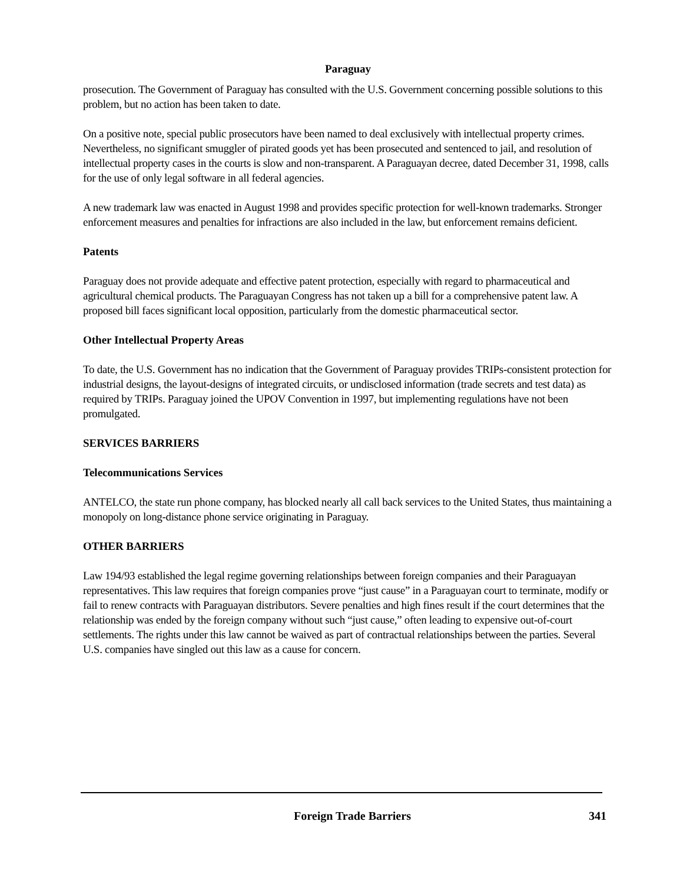Paraguay
prosecution. The Government of Paraguay has consulted with the U.S. Government concerning possible solutions to this problem, but no action has been taken to date.
On a positive note, special public prosecutors have been named to deal exclusively with intellectual property crimes. Nevertheless, no significant smuggler of pirated goods yet has been prosecuted and sentenced to jail, and resolution of intellectual property cases in the courts is slow and non-transparent. A Paraguayan decree, dated December 31, 1998, calls for the use of only legal software in all federal agencies.
A new trademark law was enacted in August 1998 and provides specific protection for well-known trademarks. Stronger enforcement measures and penalties for infractions are also included in the law, but enforcement remains deficient.
Patents
Paraguay does not provide adequate and effective patent protection, especially with regard to pharmaceutical and agricultural chemical products. The Paraguayan Congress has not taken up a bill for a comprehensive patent law. A proposed bill faces significant local opposition, particularly from the domestic pharmaceutical sector.
Other Intellectual Property Areas
To date, the U.S. Government has no indication that the Government of Paraguay provides TRIPs-consistent protection for industrial designs, the layout-designs of integrated circuits, or undisclosed information (trade secrets and test data) as required by TRIPs. Paraguay joined the UPOV Convention in 1997, but implementing regulations have not been promulgated.
SERVICES BARRIERS
Telecommunications Services
ANTELCO, the state run phone company, has blocked nearly all call back services to the United States, thus maintaining a monopoly on long-distance phone service originating in Paraguay.
OTHER BARRIERS
Law 194/93 established the legal regime governing relationships between foreign companies and their Paraguayan representatives. This law requires that foreign companies prove “just cause” in a Paraguayan court to terminate, modify or fail to renew contracts with Paraguayan distributors. Severe penalties and high fines result if the court determines that the relationship was ended by the foreign company without such “just cause,” often leading to expensive out-of-court settlements. The rights under this law cannot be waived as part of contractual relationships between the parties. Several U.S. companies have singled out this law as a cause for concern.
Foreign Trade Barriers 341